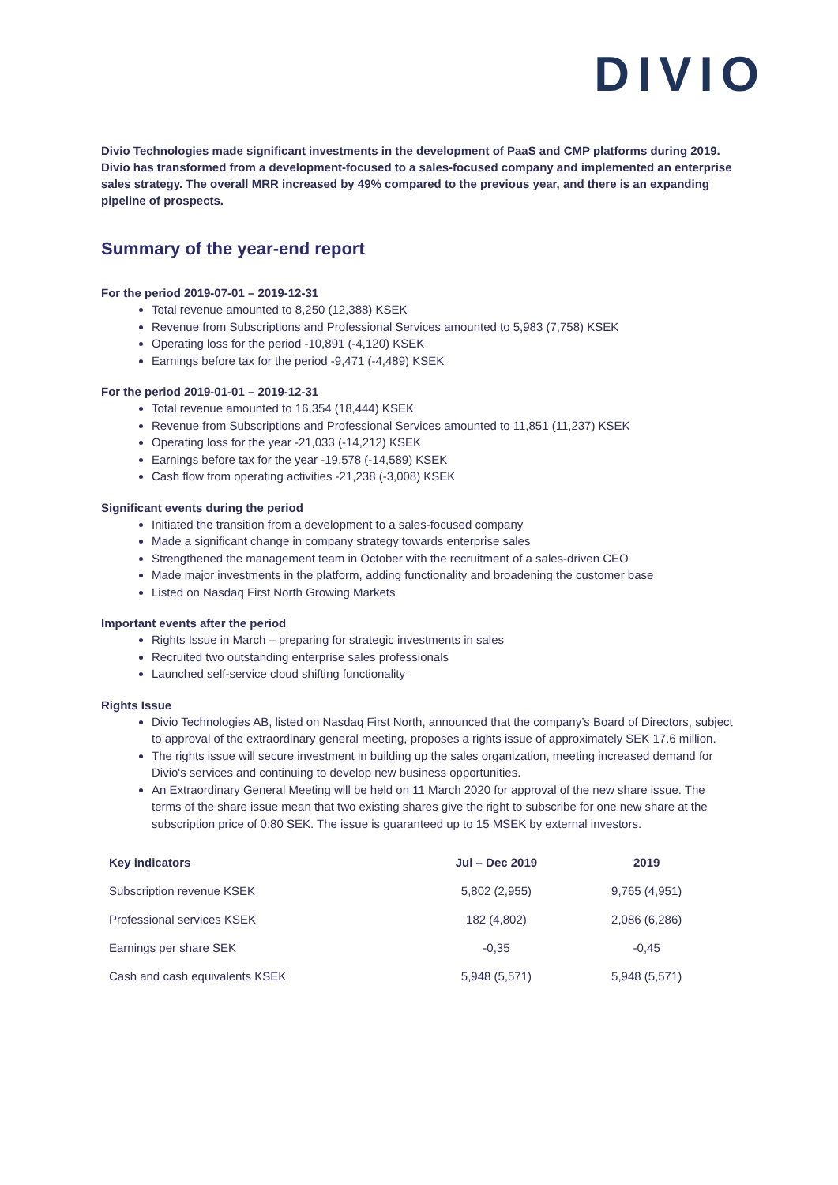DIVIO
Divio Technologies made significant investments in the development of PaaS and CMP platforms during 2019. Divio has transformed from a development-focused to a sales-focused company and implemented an enterprise sales strategy. The overall MRR increased by 49% compared to the previous year, and there is an expanding pipeline of prospects.
Summary of the year-end report
For the period 2019-07-01 – 2019-12-31
Total revenue amounted to 8,250 (12,388) KSEK
Revenue from Subscriptions and Professional Services amounted to 5,983 (7,758) KSEK
Operating loss for the period -10,891 (-4,120) KSEK
Earnings before tax for the period -9,471 (-4,489) KSEK
For the period 2019-01-01 – 2019-12-31
Total revenue amounted to 16,354 (18,444) KSEK
Revenue from Subscriptions and Professional Services amounted to 11,851 (11,237) KSEK
Operating loss for the year -21,033 (-14,212) KSEK
Earnings before tax for the year -19,578 (-14,589) KSEK
Cash flow from operating activities -21,238 (-3,008) KSEK
Significant events during the period
Initiated the transition from a development to a sales-focused company
Made a significant change in company strategy towards enterprise sales
Strengthened the management team in October with the recruitment of a sales-driven CEO
Made major investments in the platform, adding functionality and broadening the customer base
Listed on Nasdaq First North Growing Markets
Important events after the period
Rights Issue in March – preparing for strategic investments in sales
Recruited two outstanding enterprise sales professionals
Launched self-service cloud shifting functionality
Rights Issue
Divio Technologies AB, listed on Nasdaq First North, announced that the company’s Board of Directors, subject to approval of the extraordinary general meeting, proposes a rights issue of approximately SEK 17.6 million.
The rights issue will secure investment in building up the sales organization, meeting increased demand for Divio's services and continuing to develop new business opportunities.
An Extraordinary General Meeting will be held on 11 March 2020 for approval of the new share issue. The terms of the share issue mean that two existing shares give the right to subscribe for one new share at the subscription price of 0:80 SEK. The issue is guaranteed up to 15 MSEK by external investors.
| Key indicators | Jul – Dec 2019 | 2019 |
| --- | --- | --- |
| Subscription revenue KSEK | 5,802 (2,955) | 9,765 (4,951) |
| Professional services KSEK | 182 (4,802) | 2,086 (6,286) |
| Earnings per share SEK | -0,35 | -0,45 |
| Cash and cash equivalents KSEK | 5,948 (5,571) | 5,948 (5,571) |